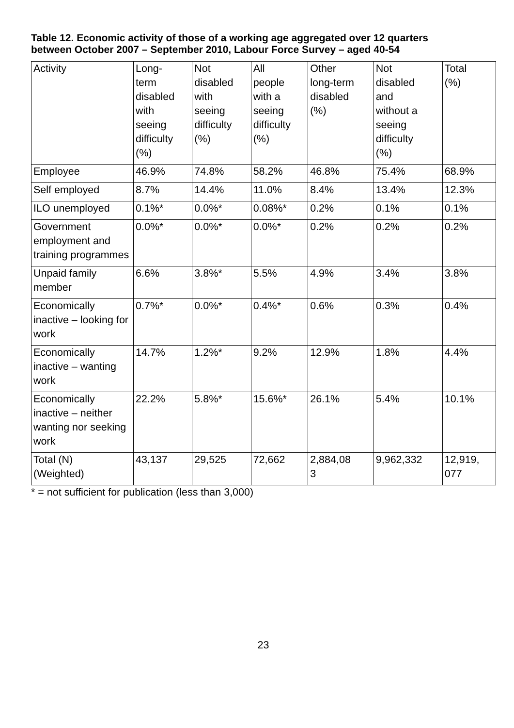Table 12. Economic activity of those of a working age aggregated over 12 quarters between October 2007 – September 2010, Labour Force Survey – aged 40-54
| Activity | Long- term disabled with seeing difficulty (%) | Not disabled with seeing difficulty (%) | All people with a seeing difficulty (%) | Other long-term disabled (%) | Not disabled and without a seeing difficulty (%) | Total (%) |
| --- | --- | --- | --- | --- | --- | --- |
| Employee | 46.9% | 74.8% | 58.2% | 46.8% | 75.4% | 68.9% |
| Self employed | 8.7% | 14.4% | 11.0% | 8.4% | 13.4% | 12.3% |
| ILO unemployed | 0.1%* | 0.0%* | 0.08%* | 0.2% | 0.1% | 0.1% |
| Government employment and training programmes | 0.0%* | 0.0%* | 0.0%* | 0.2% | 0.2% | 0.2% |
| Unpaid family member | 6.6% | 3.8%* | 5.5% | 4.9% | 3.4% | 3.8% |
| Economically inactive – looking for work | 0.7%* | 0.0%* | 0.4%* | 0.6% | 0.3% | 0.4% |
| Economically inactive – wanting work | 14.7% | 1.2%* | 9.2% | 12.9% | 1.8% | 4.4% |
| Economically inactive – neither wanting nor seeking work | 22.2% | 5.8%* | 15.6%* | 26.1% | 5.4% | 10.1% |
| Total (N) (Weighted) | 43,137 | 29,525 | 72,662 | 2,884,08 3 | 9,962,332 | 12,919, 077 |
* = not sufficient for publication (less than 3,000)
23